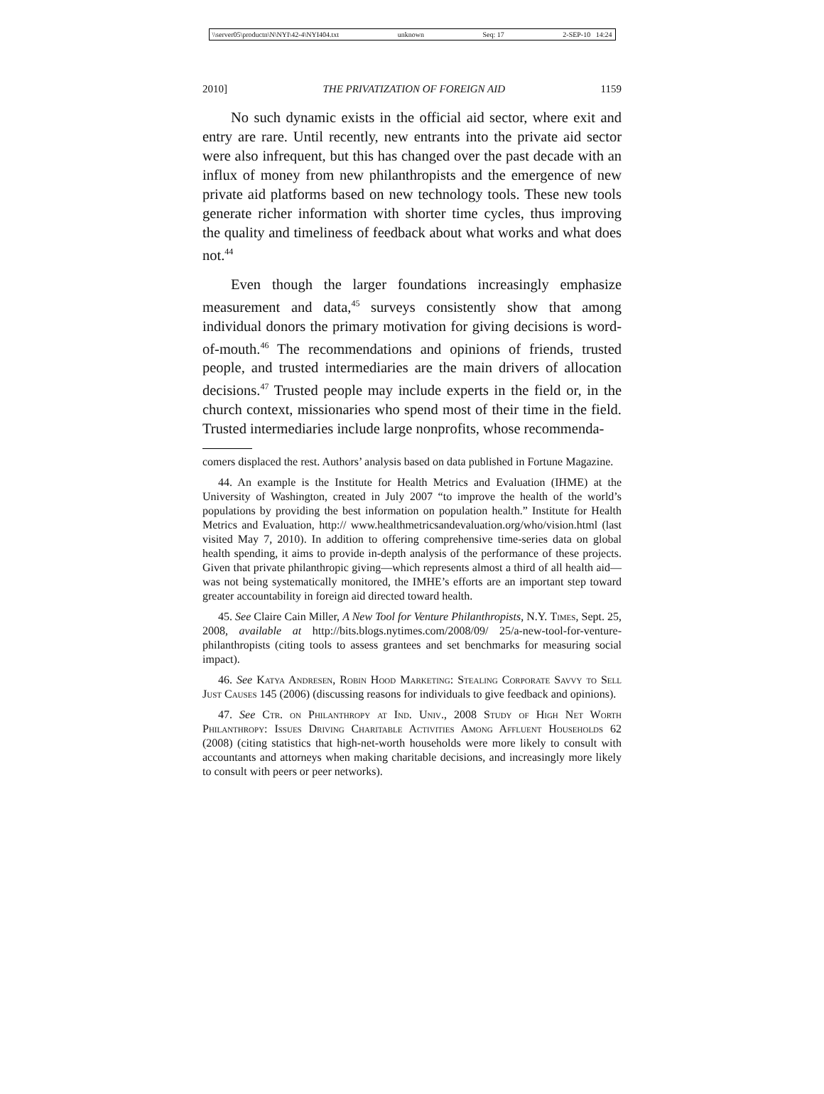\\server05\productn\N\NYI\42-4\NYI404.txt unknown Seq: 17 2-SEP-10 14:24
2010] THE PRIVATIZATION OF FOREIGN AID 1159
No such dynamic exists in the official aid sector, where exit and entry are rare. Until recently, new entrants into the private aid sector were also infrequent, but this has changed over the past decade with an influx of money from new philanthropists and the emergence of new private aid platforms based on new technology tools. These new tools generate richer information with shorter time cycles, thus improving the quality and timeliness of feedback about what works and what does not.<sup>44</sup>
Even though the larger foundations increasingly emphasize measurement and data,<sup>45</sup> surveys consistently show that among individual donors the primary motivation for giving decisions is word-of-mouth.<sup>46</sup> The recommendations and opinions of friends, trusted people, and trusted intermediaries are the main drivers of allocation decisions.<sup>47</sup> Trusted people may include experts in the field or, in the church context, missionaries who spend most of their time in the field. Trusted intermediaries include large nonprofits, whose recommenda-
comers displaced the rest. Authors’ analysis based on data published in Fortune Magazine.
44. An example is the Institute for Health Metrics and Evaluation (IHME) at the University of Washington, created in July 2007 “to improve the health of the world’s populations by providing the best information on population health.” Institute for Health Metrics and Evaluation, http:// www.healthmetricsandevaluation.org/who/vision.html (last visited May 7, 2010). In addition to offering comprehensive time-series data on global health spending, it aims to provide in-depth analysis of the performance of these projects. Given that private philanthropic giving—which represents almost a third of all health aid—was not being systematically monitored, the IMHE’s efforts are an important step toward greater accountability in foreign aid directed toward health.
45. See Claire Cain Miller, A New Tool for Venture Philanthropists, N.Y. Times, Sept. 25, 2008, available at http://bits.blogs.nytimes.com/2008/09/ 25/a-new-tool-for-venture-philanthropists (citing tools to assess grantees and set benchmarks for measuring social impact).
46. See Katya Andresen, Robin Hood Marketing: Stealing Corporate Savvy to Sell Just Causes 145 (2006) (discussing reasons for individuals to give feedback and opinions).
47. See Ctr. on Philanthropy at Ind. Univ., 2008 Study of High Net Worth Philanthropy: Issues Driving Charitable Activities Among Affluent Households 62 (2008) (citing statistics that high-net-worth households were more likely to consult with accountants and attorneys when making charitable decisions, and increasingly more likely to consult with peers or peer networks).